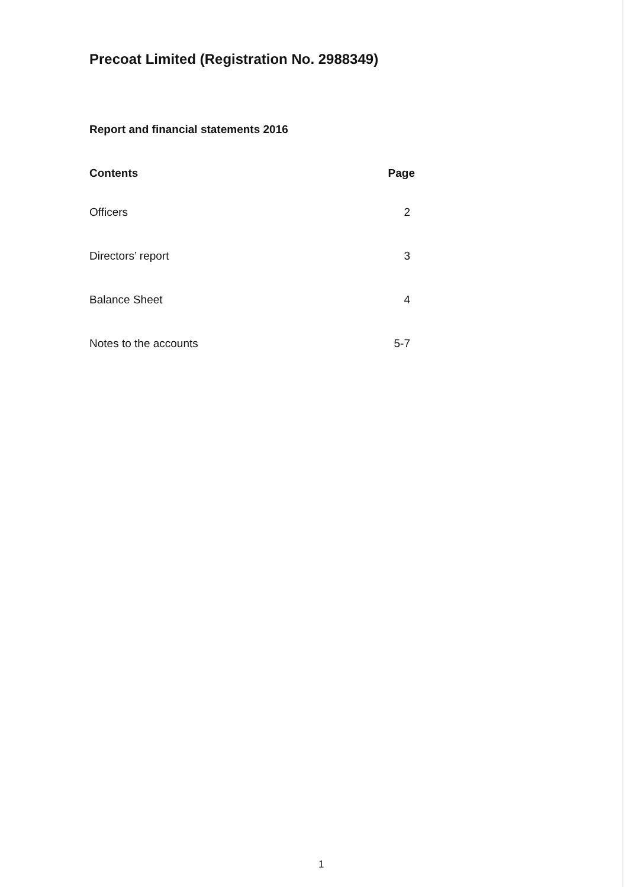Precoat Limited (Registration No. 2988349)
Report and financial statements 2016
| Contents | Page |
| --- | --- |
| Officers | 2 |
| Directors’ report | 3 |
| Balance Sheet | 4 |
| Notes to the accounts | 5-7 |
1